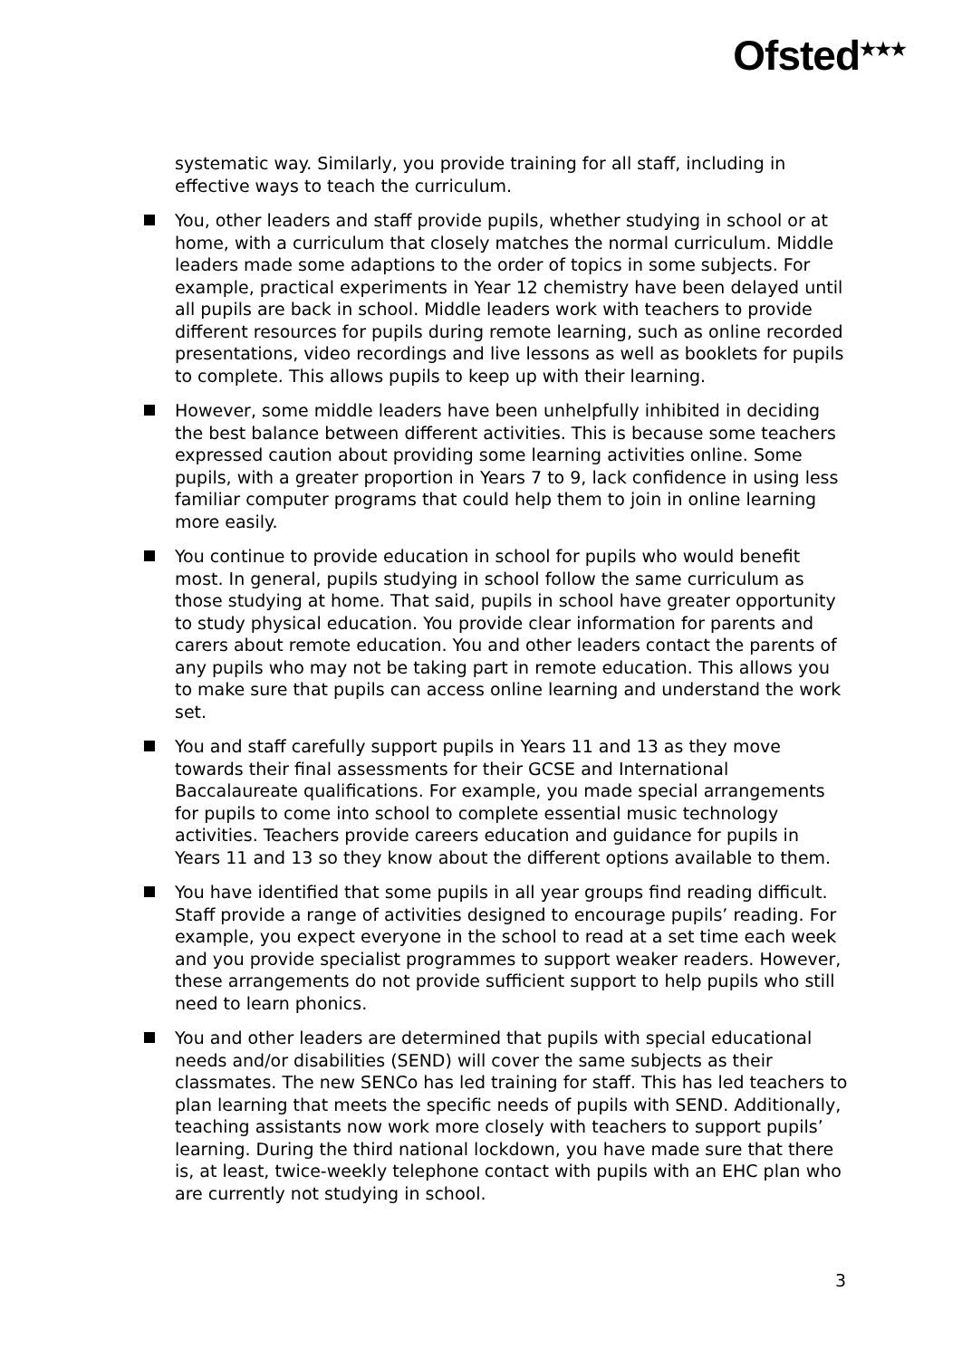Ofsted<sup>★★★</sup>
systematic way. Similarly, you provide training for all staff, including in effective ways to teach the curriculum.
You, other leaders and staff provide pupils, whether studying in school or at home, with a curriculum that closely matches the normal curriculum. Middle leaders made some adaptions to the order of topics in some subjects. For example, practical experiments in Year 12 chemistry have been delayed until all pupils are back in school. Middle leaders work with teachers to provide different resources for pupils during remote learning, such as online recorded presentations, video recordings and live lessons as well as booklets for pupils to complete. This allows pupils to keep up with their learning.
However, some middle leaders have been unhelpfully inhibited in deciding the best balance between different activities. This is because some teachers expressed caution about providing some learning activities online. Some pupils, with a greater proportion in Years 7 to 9, lack confidence in using less familiar computer programs that could help them to join in online learning more easily.
You continue to provide education in school for pupils who would benefit most. In general, pupils studying in school follow the same curriculum as those studying at home. That said, pupils in school have greater opportunity to study physical education. You provide clear information for parents and carers about remote education. You and other leaders contact the parents of any pupils who may not be taking part in remote education. This allows you to make sure that pupils can access online learning and understand the work set.
You and staff carefully support pupils in Years 11 and 13 as they move towards their final assessments for their GCSE and International Baccalaureate qualifications. For example, you made special arrangements for pupils to come into school to complete essential music technology activities. Teachers provide careers education and guidance for pupils in Years 11 and 13 so they know about the different options available to them.
You have identified that some pupils in all year groups find reading difficult. Staff provide a range of activities designed to encourage pupils’ reading. For example, you expect everyone in the school to read at a set time each week and you provide specialist programmes to support weaker readers. However, these arrangements do not provide sufficient support to help pupils who still need to learn phonics.
You and other leaders are determined that pupils with special educational needs and/or disabilities (SEND) will cover the same subjects as their classmates. The new SENCo has led training for staff. This has led teachers to plan learning that meets the specific needs of pupils with SEND. Additionally, teaching assistants now work more closely with teachers to support pupils’ learning. During the third national lockdown, you have made sure that there is, at least, twice-weekly telephone contact with pupils with an EHC plan who are currently not studying in school.
3